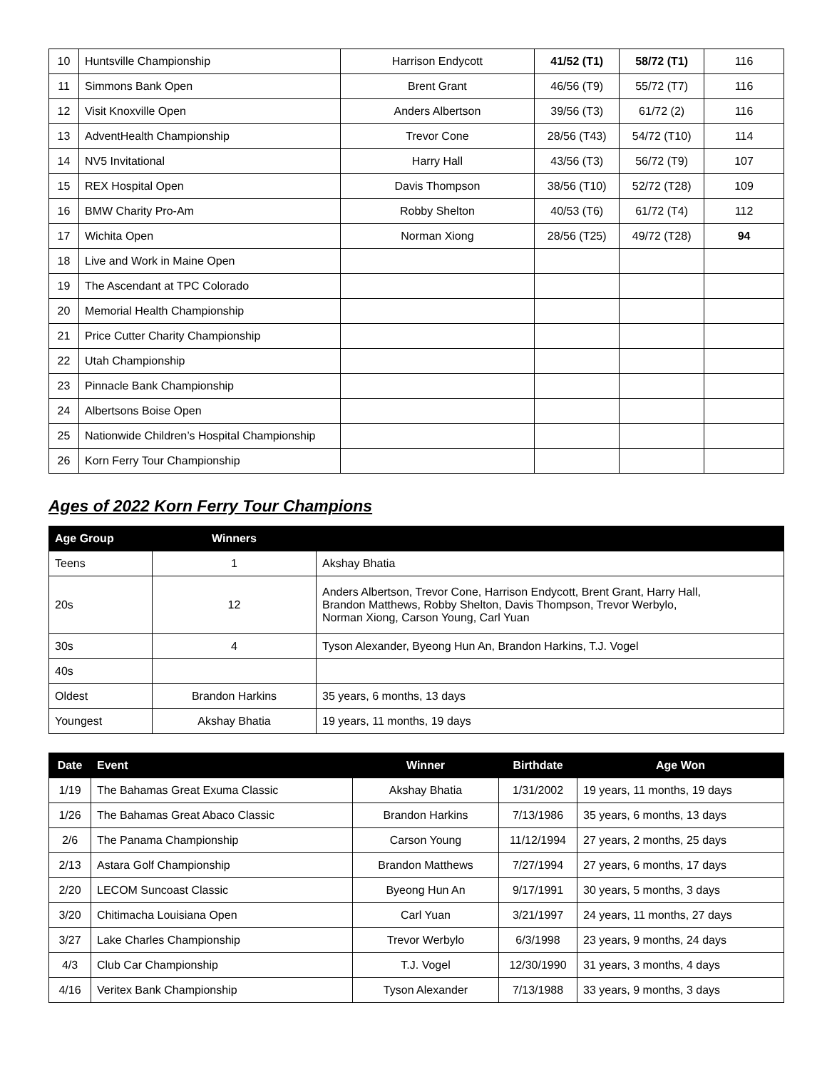| 10 | Huntsville Championship | Harrison Endycott | 41/52 (T1) | 58/72 (T1) | 116 |
| 11 | Simmons Bank Open | Brent Grant | 46/56 (T9) | 55/72 (T7) | 116 |
| 12 | Visit Knoxville Open | Anders Albertson | 39/56 (T3) | 61/72 (2) | 116 |
| 13 | AdventHealth Championship | Trevor Cone | 28/56 (T43) | 54/72 (T10) | 114 |
| 14 | NV5 Invitational | Harry Hall | 43/56 (T3) | 56/72 (T9) | 107 |
| 15 | REX Hospital Open | Davis Thompson | 38/56 (T10) | 52/72 (T28) | 109 |
| 16 | BMW Charity Pro-Am | Robby Shelton | 40/53 (T6) | 61/72 (T4) | 112 |
| 17 | Wichita Open | Norman Xiong | 28/56 (T25) | 49/72 (T28) | 94 |
| 18 | Live and Work in Maine Open | | | | |
| 19 | The Ascendant at TPC Colorado | | | | |
| 20 | Memorial Health Championship | | | | |
| 21 | Price Cutter Charity Championship | | | | |
| 22 | Utah Championship | | | | |
| 23 | Pinnacle Bank Championship | | | | |
| 24 | Albertsons Boise Open | | | | |
| 25 | Nationwide Children’s Hospital Championship | | | | |
| 26 | Korn Ferry Tour Championship | | | | |
Ages of 2022 Korn Ferry Tour Champions
| Age Group | Winners | |
| --- | --- | --- |
| Teens | 1 | Akshay Bhatia |
| 20s | 12 | Anders Albertson, Trevor Cone, Harrison Endycott, Brent Grant, Harry Hall, Brandon Matthews, Robby Shelton, Davis Thompson, Trevor Werbylo, Norman Xiong, Carson Young, Carl Yuan |
| 30s | 4 | Tyson Alexander, Byeong Hun An, Brandon Harkins, T.J. Vogel |
| 40s | | |
| Oldest | Brandon Harkins | 35 years, 6 months, 13 days |
| Youngest | Akshay Bhatia | 19 years, 11 months, 19 days |
| Date | Event | Winner | Birthdate | Age Won |
| --- | --- | --- | --- | --- |
| 1/19 | The Bahamas Great Exuma Classic | Akshay Bhatia | 1/31/2002 | 19 years, 11 months, 19 days |
| 1/26 | The Bahamas Great Abaco Classic | Brandon Harkins | 7/13/1986 | 35 years, 6 months, 13 days |
| 2/6 | The Panama Championship | Carson Young | 11/12/1994 | 27 years, 2 months, 25 days |
| 2/13 | Astara Golf Championship | Brandon Matthews | 7/27/1994 | 27 years, 6 months, 17 days |
| 2/20 | LECOM Suncoast Classic | Byeong Hun An | 9/17/1991 | 30 years, 5 months, 3 days |
| 3/20 | Chitimacha Louisiana Open | Carl Yuan | 3/21/1997 | 24 years, 11 months, 27 days |
| 3/27 | Lake Charles Championship | Trevor Werbylo | 6/3/1998 | 23 years, 9 months, 24 days |
| 4/3 | Club Car Championship | T.J. Vogel | 12/30/1990 | 31 years, 3 months, 4 days |
| 4/16 | Veritex Bank Championship | Tyson Alexander | 7/13/1988 | 33 years, 9 months, 3 days |